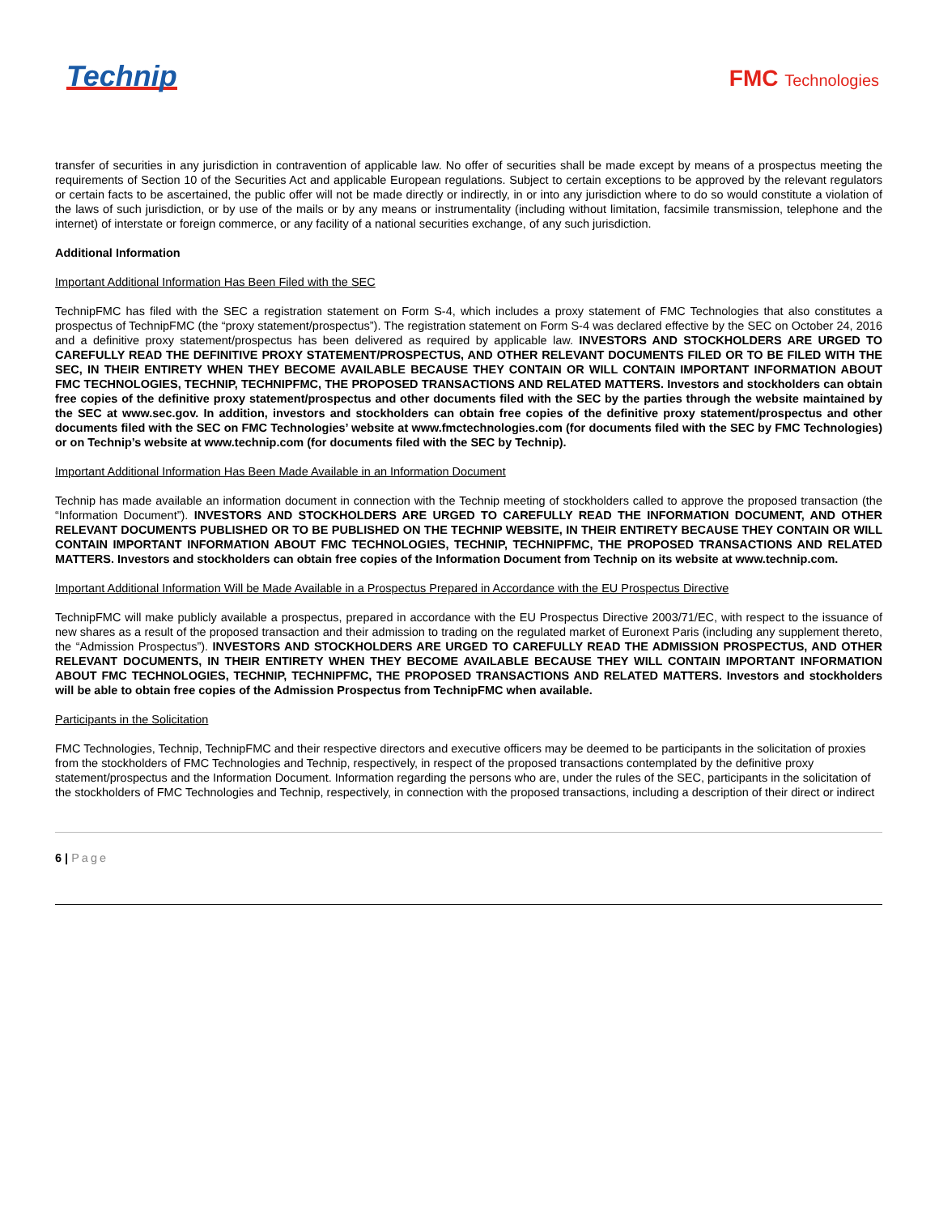Technip
FMC Technologies
transfer of securities in any jurisdiction in contravention of applicable law. No offer of securities shall be made except by means of a prospectus meeting the requirements of Section 10 of the Securities Act and applicable European regulations. Subject to certain exceptions to be approved by the relevant regulators or certain facts to be ascertained, the public offer will not be made directly or indirectly, in or into any jurisdiction where to do so would constitute a violation of the laws of such jurisdiction, or by use of the mails or by any means or instrumentality (including without limitation, facsimile transmission, telephone and the internet) of interstate or foreign commerce, or any facility of a national securities exchange, of any such jurisdiction.
Additional Information
Important Additional Information Has Been Filed with the SEC
TechnipFMC has filed with the SEC a registration statement on Form S-4, which includes a proxy statement of FMC Technologies that also constitutes a prospectus of TechnipFMC (the “proxy statement/prospectus”). The registration statement on Form S-4 was declared effective by the SEC on October 24, 2016 and a definitive proxy statement/prospectus has been delivered as required by applicable law. INVESTORS AND STOCKHOLDERS ARE URGED TO CAREFULLY READ THE DEFINITIVE PROXY STATEMENT/PROSPECTUS, AND OTHER RELEVANT DOCUMENTS FILED OR TO BE FILED WITH THE SEC, IN THEIR ENTIRETY WHEN THEY BECOME AVAILABLE BECAUSE THEY CONTAIN OR WILL CONTAIN IMPORTANT INFORMATION ABOUT FMC TECHNOLOGIES, TECHNIP, TECHNIPFMC, THE PROPOSED TRANSACTIONS AND RELATED MATTERS. Investors and stockholders can obtain free copies of the definitive proxy statement/prospectus and other documents filed with the SEC by the parties through the website maintained by the SEC at www.sec.gov. In addition, investors and stockholders can obtain free copies of the definitive proxy statement/prospectus and other documents filed with the SEC on FMC Technologies’ website at www.fmctechnologies.com (for documents filed with the SEC by FMC Technologies) or on Technip’s website at www.technip.com (for documents filed with the SEC by Technip).
Important Additional Information Has Been Made Available in an Information Document
Technip has made available an information document in connection with the Technip meeting of stockholders called to approve the proposed transaction (the “Information Document”). INVESTORS AND STOCKHOLDERS ARE URGED TO CAREFULLY READ THE INFORMATION DOCUMENT, AND OTHER RELEVANT DOCUMENTS PUBLISHED OR TO BE PUBLISHED ON THE TECHNIP WEBSITE, IN THEIR ENTIRETY BECAUSE THEY CONTAIN OR WILL CONTAIN IMPORTANT INFORMATION ABOUT FMC TECHNOLOGIES, TECHNIP, TECHNIPFMC, THE PROPOSED TRANSACTIONS AND RELATED MATTERS. Investors and stockholders can obtain free copies of the Information Document from Technip on its website at www.technip.com.
Important Additional Information Will be Made Available in a Prospectus Prepared in Accordance with the EU Prospectus Directive
TechnipFMC will make publicly available a prospectus, prepared in accordance with the EU Prospectus Directive 2003/71/EC, with respect to the issuance of new shares as a result of the proposed transaction and their admission to trading on the regulated market of Euronext Paris (including any supplement thereto, the “Admission Prospectus”). INVESTORS AND STOCKHOLDERS ARE URGED TO CAREFULLY READ THE ADMISSION PROSPECTUS, AND OTHER RELEVANT DOCUMENTS, IN THEIR ENTIRETY WHEN THEY BECOME AVAILABLE BECAUSE THEY WILL CONTAIN IMPORTANT INFORMATION ABOUT FMC TECHNOLOGIES, TECHNIP, TECHNIPFMC, THE PROPOSED TRANSACTIONS AND RELATED MATTERS. Investors and stockholders will be able to obtain free copies of the Admission Prospectus from TechnipFMC when available.
Participants in the Solicitation
FMC Technologies, Technip, TechnipFMC and their respective directors and executive officers may be deemed to be participants in the solicitation of proxies from the stockholders of FMC Technologies and Technip, respectively, in respect of the proposed transactions contemplated by the definitive proxy statement/prospectus and the Information Document. Information regarding the persons who are, under the rules of the SEC, participants in the solicitation of the stockholders of FMC Technologies and Technip, respectively, in connection with the proposed transactions, including a description of their direct or indirect
6 | Page